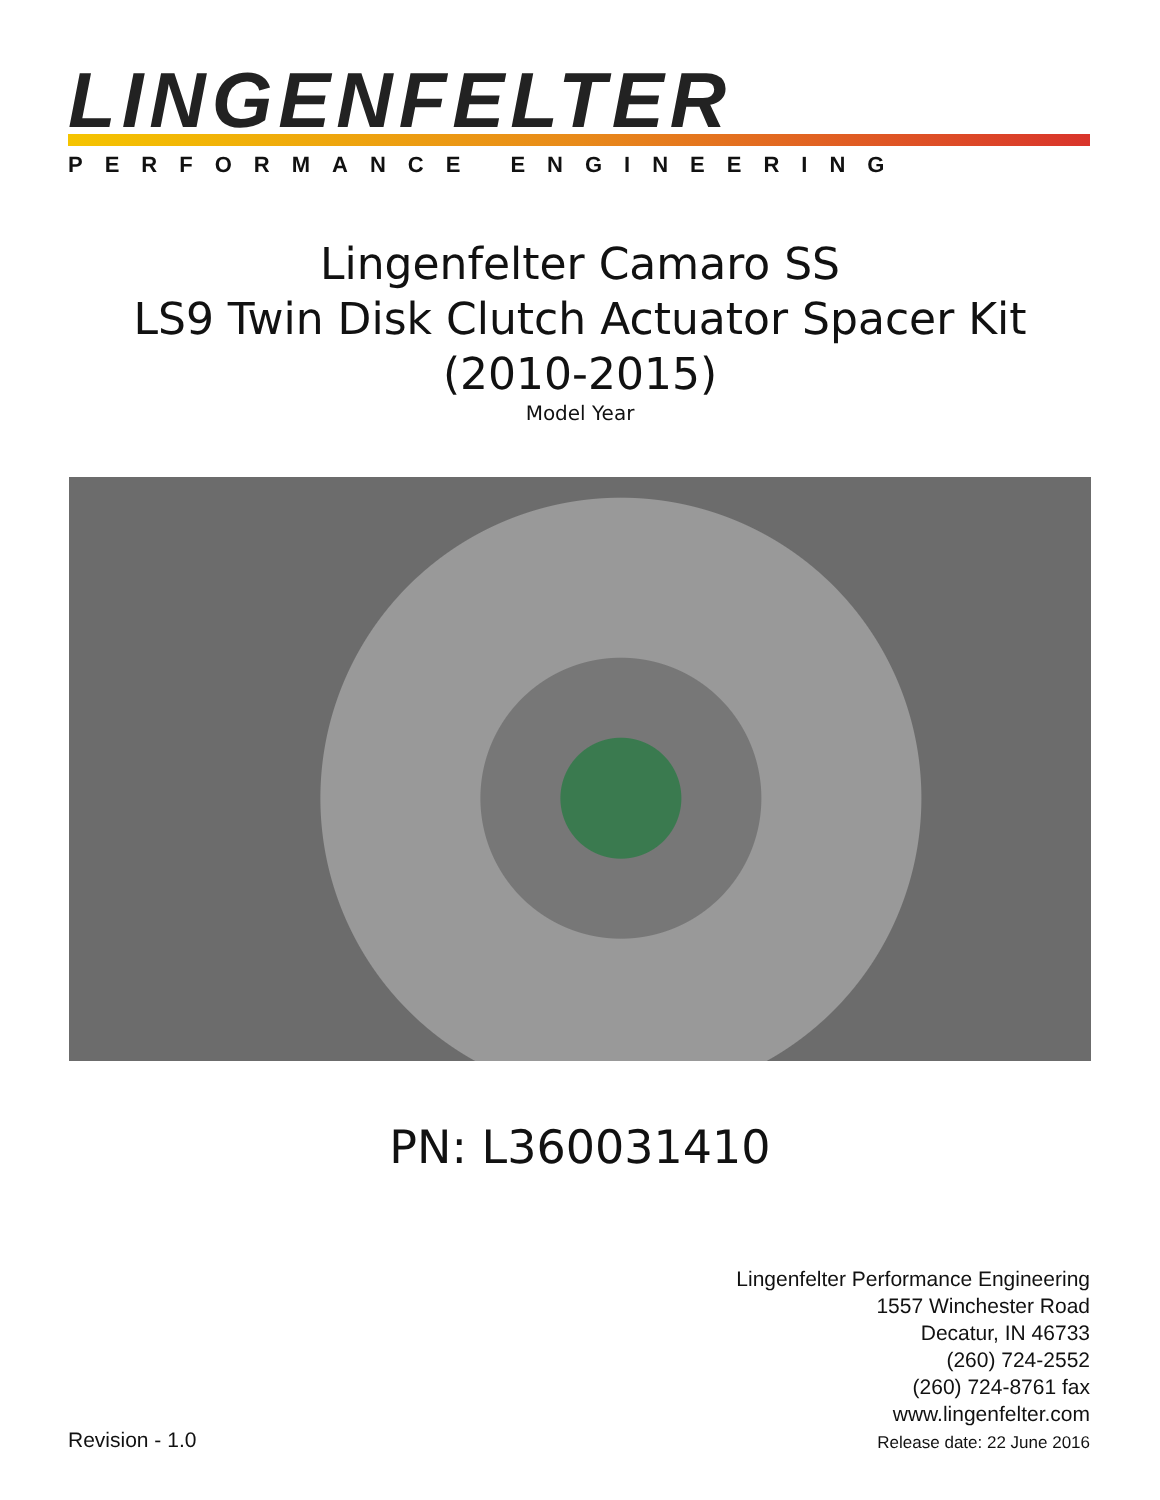LINGENFELTER
PERFORMANCE ENGINEERING
Lingenfelter Camaro SS
LS9 Twin Disk Clutch Actuator Spacer Kit
(2010-2015)
Model Year
PN: L360031410
Lingenfelter Performance Engineering
1557 Winchester Road
Decatur, IN 46733
(260) 724-2552
(260) 724-8761 fax
www.lingenfelter.com
Release date: 22 June 2016
Revision - 1.0